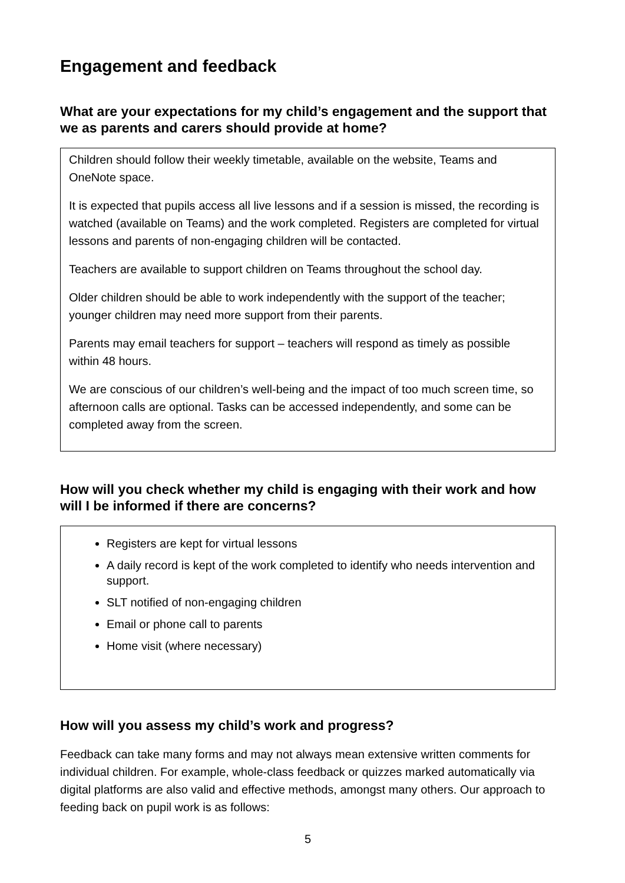Engagement and feedback
What are your expectations for my child’s engagement and the support that we as parents and carers should provide at home?
Children should follow their weekly timetable, available on the website, Teams and OneNote space.
It is expected that pupils access all live lessons and if a session is missed, the recording is watched (available on Teams) and the work completed. Registers are completed for virtual lessons and parents of non-engaging children will be contacted.
Teachers are available to support children on Teams throughout the school day.
Older children should be able to work independently with the support of the teacher; younger children may need more support from their parents.
Parents may email teachers for support – teachers will respond as timely as possible within 48 hours.
We are conscious of our children’s well-being and the impact of too much screen time, so afternoon calls are optional. Tasks can be accessed independently, and some can be completed away from the screen.
How will you check whether my child is engaging with their work and how will I be informed if there are concerns?
Registers are kept for virtual lessons
A daily record is kept of the work completed to identify who needs intervention and support.
SLT notified of non-engaging children
Email or phone call to parents
Home visit (where necessary)
How will you assess my child’s work and progress?
Feedback can take many forms and may not always mean extensive written comments for individual children. For example, whole-class feedback or quizzes marked automatically via digital platforms are also valid and effective methods, amongst many others. Our approach to feeding back on pupil work is as follows:
5